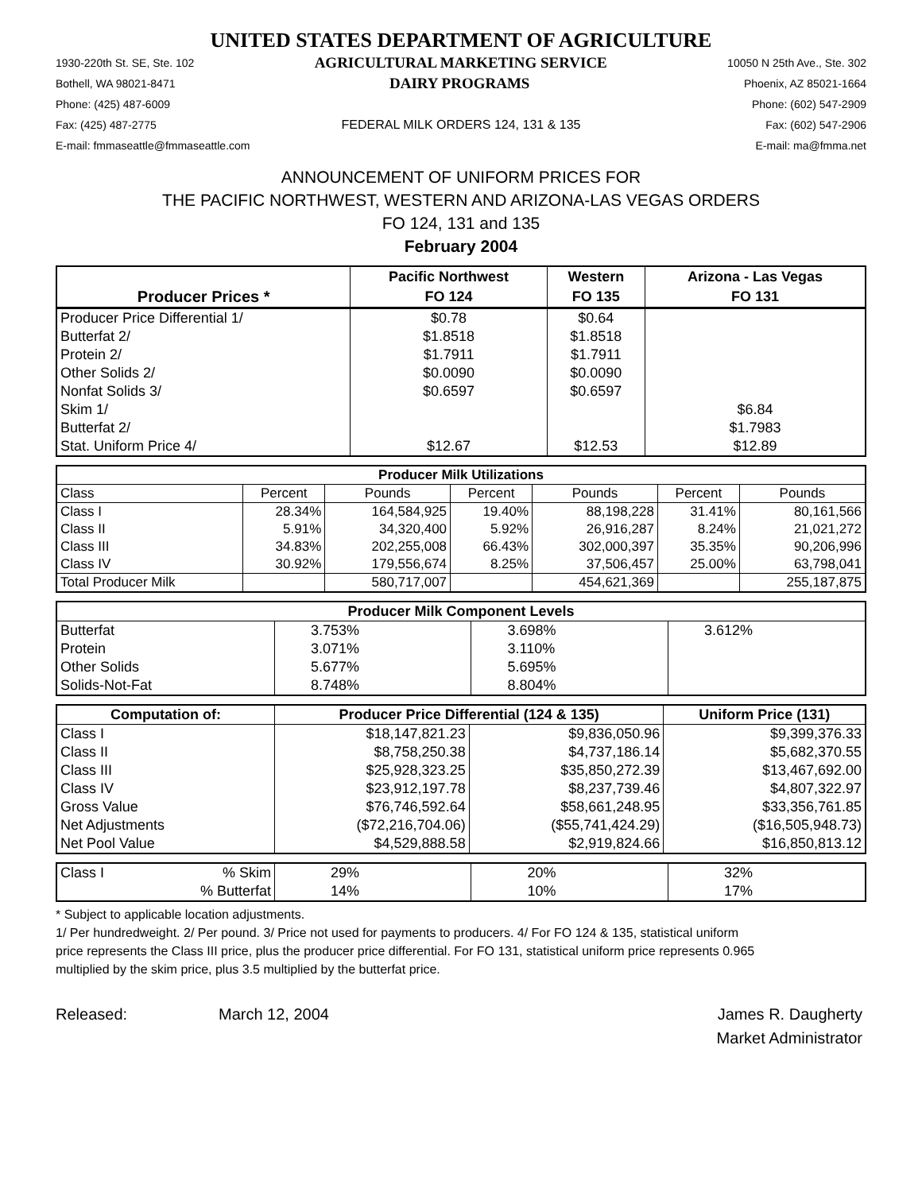UNITED STATES DEPARTMENT OF AGRICULTURE
1930-220th St. SE, Ste. 102 AGRICULTURAL MARKETING SERVICE 10050 N 25th Ave., Ste. 302
Bothell, WA 98021-8471 DAIRY PROGRAMS Phoenix, AZ 85021-1664
Phone: (425) 487-6009 Phone: (602) 547-2909
Fax: (425) 487-2775 FEDERAL MILK ORDERS 124, 131 & 135 Fax: (602) 547-2906
E-mail: fmmaseattle@fmmaseattle.com E-mail: ma@fmma.net
ANNOUNCEMENT OF UNIFORM PRICES FOR
THE PACIFIC NORTHWEST, WESTERN AND ARIZONA-LAS VEGAS ORDERS
FO 124, 131 and 135
February 2004
| Producer Prices * | Pacific Northwest | Western | Arizona - Las Vegas |
| --- | --- | --- | --- |
| | FO 124 | FO 135 | FO 131 |
| Producer Price Differential 1/ | $0.78 | $0.64 | |
| Butterfat 2/ | $1.8518 | $1.8518 | |
| Protein 2/ | $1.7911 | $1.7911 | |
| Other Solids 2/ | $0.0090 | $0.0090 | |
| Nonfat Solids 3/ | $0.6597 | $0.6597 | |
| Skim 1/ | | | $6.84 |
| Butterfat 2/ | | | $1.7983 |
| Stat. Uniform Price 4/ | $12.67 | $12.53 | $12.89 |
| Producer Milk Utilizations | | | | | | |
| --- | --- | --- | --- | --- | --- | --- |
| Class | Percent | Pounds | Percent | Pounds | Percent | Pounds |
| Class I | 28.34% | 164,584,925 | 19.40% | 88,198,228 | 31.41% | 80,161,566 |
| Class II | 5.91% | 34,320,400 | 5.92% | 26,916,287 | 8.24% | 21,021,272 |
| Class III | 34.83% | 202,255,008 | 66.43% | 302,000,397 | 35.35% | 90,206,996 |
| Class IV | 30.92% | 179,556,674 | 8.25% | 37,506,457 | 25.00% | 63,798,041 |
| Total Producer Milk | | 580,717,007 | | 454,621,369 | | 255,187,875 |
| Producer Milk Component Levels | | | |
| --- | --- | --- | --- |
| Butterfat | 3.753% | 3.698% | 3.612% |
| Protein | 3.071% | 3.110% | |
| Other Solids | 5.677% | 5.695% | |
| Solids-Not-Fat | 8.748% | 8.804% | |
| Computation of: | Producer Price Differential (124 & 135) | | Uniform Price (131) |
| --- | --- | --- | --- |
| Class I | $18,147,821.23 | $9,836,050.96 | $9,399,376.33 |
| Class II | $8,758,250.38 | $4,737,186.14 | $5,682,370.55 |
| Class III | $25,928,323.25 | $35,850,272.39 | $13,467,692.00 |
| Class IV | $23,912,197.78 | $8,237,739.46 | $4,807,322.97 |
| Gross Value | $76,746,592.64 | $58,661,248.95 | $33,356,761.85 |
| Net Adjustments | ($72,216,704.06) | ($55,741,424.29) | ($16,505,948.73) |
| Net Pool Value | $4,529,888.58 | $2,919,824.66 | $16,850,813.12 |
| Class I | % Skim | 29% | 20% | 32% |
| | % Butterfat | 14% | 10% | 17% |
* Subject to applicable location adjustments.
1/ Per hundredweight. 2/ Per pound. 3/ Price not used for payments to producers. 4/ For FO 124 & 135, statistical uniform
price represents the Class III price, plus the producer price differential. For FO 131, statistical uniform price represents 0.965
multiplied by the skim price, plus 3.5 multiplied by the butterfat price.
Released: March 12, 2004 James R. Daugherty
Market Administrator